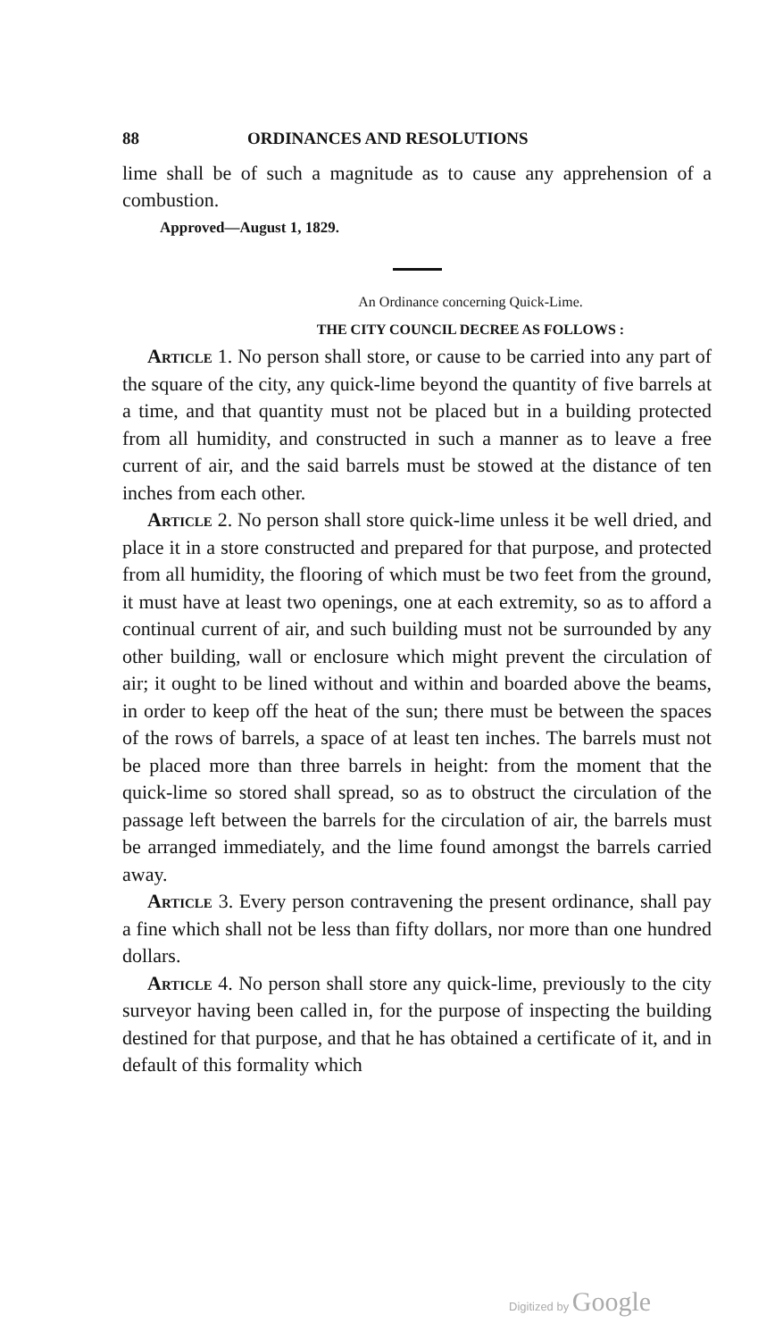88 ORDINANCES AND RESOLUTIONS
lime shall be of such a magnitude as to cause any apprehension of a combustion.
Approved—August 1, 1829.
An Ordinance concerning Quick-Lime.
THE CITY COUNCIL DECREE AS FOLLOWS :
Article 1. No person shall store, or cause to be carried into any part of the square of the city, any quick-lime beyond the quantity of five barrels at a time, and that quantity must not be placed but in a building protected from all humidity, and constructed in such a manner as to leave a free current of air, and the said barrels must be stowed at the distance of ten inches from each other.
Article 2. No person shall store quick-lime unless it be well dried, and place it in a store constructed and prepared for that purpose, and protected from all humidity, the flooring of which must be two feet from the ground, it must have at least two openings, one at each extremity, so as to afford a continual current of air, and such building must not be surrounded by any other building, wall or enclosure which might prevent the circulation of air; it ought to be lined without and within and boarded above the beams, in order to keep off the heat of the sun; there must be between the spaces of the rows of barrels, a space of at least ten inches. The barrels must not be placed more than three barrels in height: from the moment that the quick-lime so stored shall spread, so as to obstruct the circulation of the passage left between the barrels for the circulation of air, the barrels must be arranged immediately, and the lime found amongst the barrels carried away.
Article 3. Every person contravening the present ordinance, shall pay a fine which shall not be less than fifty dollars, nor more than one hundred dollars.
Article 4. No person shall store any quick-lime, previously to the city surveyor having been called in, for the purpose of inspecting the building destined for that purpose, and that he has obtained a certificate of it, and in default of this formality which
Digitized by Google